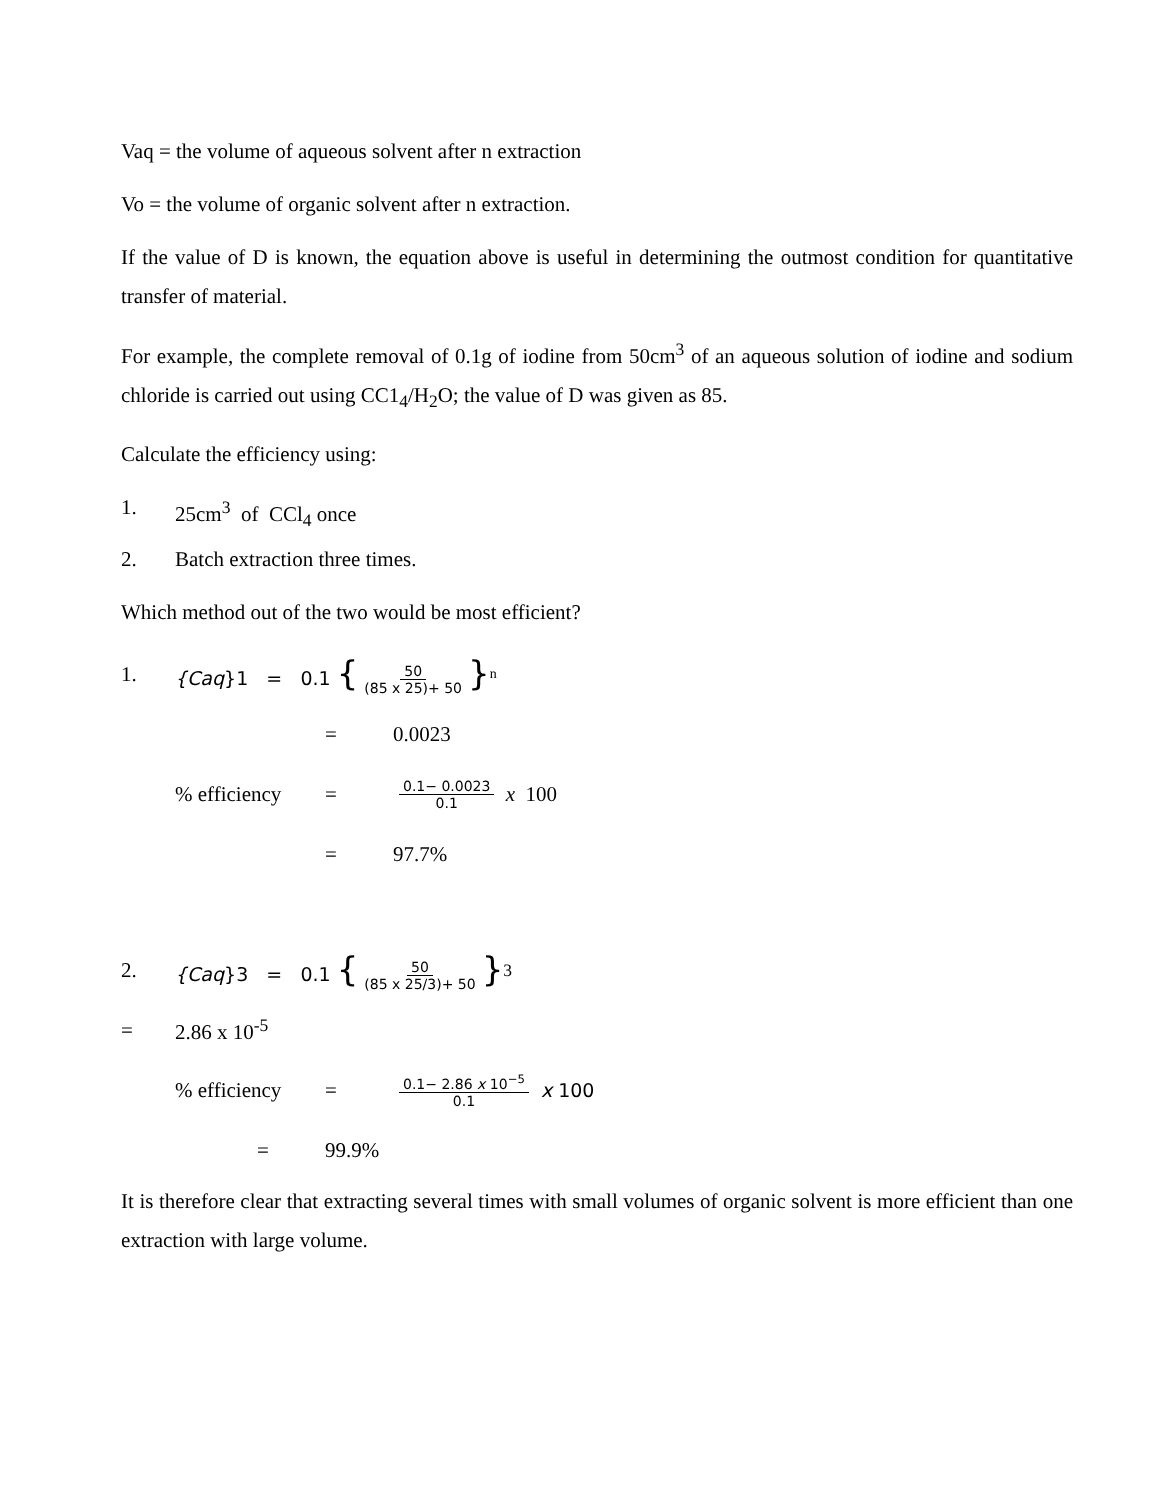Vaq = the volume of aqueous solvent after n extraction
Vo = the volume of organic solvent after n extraction.
If the value of D is known, the equation above is useful in determining the outmost condition for quantitative transfer of material.
For example, the complete removal of 0.1g of iodine from 50cm<sup>3</sup> of an aqueous solution of iodine and sodium chloride is carried out using CC1<sub>4</sub>/H<sub>2</sub>O; the value of D was given as 85.
Calculate the efficiency using:
1. 25cm<sup>3</sup> of CCl<sub>4</sub> once
2. Batch extraction three times.
Which method out of the two would be most efficient?
1. {Caq}1 = 0.1 { 50 (85 x 25)+ 50 }<sup>n</sup>
= 0.0023
% efficiency = 0.1− 0.0023 0.1 x 100
= 97.7%
2. {Caq}3 = 0.1 { 50 (85 x 25/3)+ 50 }<sup>3</sup>
= 2.86 x 10<sup>-5</sup>
% efficiency = 0.1− 2.86 x 10<sup>−5</sup> 0.1 x 100
= 99.9%
It is therefore clear that extracting several times with small volumes of organic solvent is more efficient than one extraction with large volume.